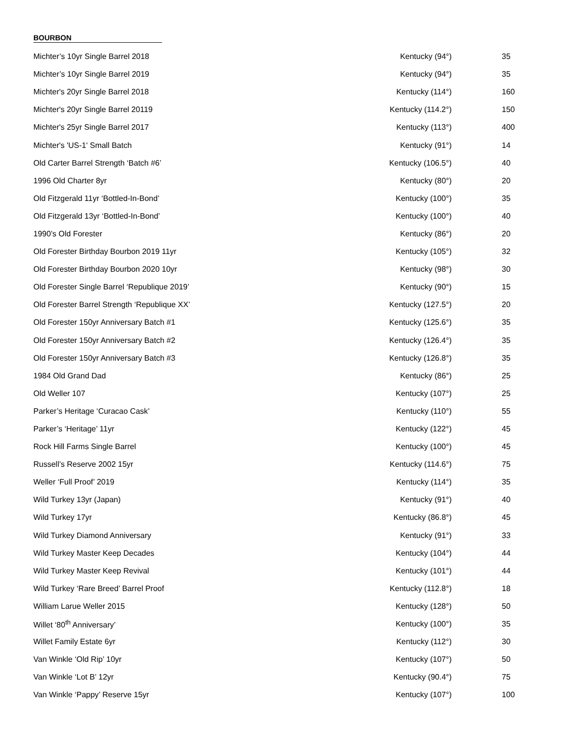BOURBON
| Michter’s 10yr Single Barrel 2018 | Kentucky (94°) | 35 |
| Michter’s 10yr Single Barrel 2019 | Kentucky (94°) | 35 |
| Michter's 20yr Single Barrel 2018 | Kentucky (114°) | 160 |
| Michter's 20yr Single Barrel 20119 | Kentucky (114.2°) | 150 |
| Michter's 25yr Single Barrel 2017 | Kentucky (113°) | 400 |
| Michter's 'US-1' Small Batch | Kentucky (91°) | 14 |
| Old Carter Barrel Strength ‘Batch #6’ | Kentucky (106.5°) | 40 |
| 1996 Old Charter 8yr | Kentucky (80°) | 20 |
| Old Fitzgerald 11yr ‘Bottled-In-Bond’ | Kentucky (100°) | 35 |
| Old Fitzgerald 13yr ‘Bottled-In-Bond’ | Kentucky (100°) | 40 |
| 1990’s Old Forester | Kentucky (86°) | 20 |
| Old Forester Birthday Bourbon 2019 11yr | Kentucky (105°) | 32 |
| Old Forester Birthday Bourbon 2020 10yr | Kentucky (98°) | 30 |
| Old Forester Single Barrel ‘Republique 2019’ | Kentucky (90°) | 15 |
| Old Forester Barrel Strength ‘Republique XX’ | Kentucky (127.5°) | 20 |
| Old Forester 150yr Anniversary Batch #1 | Kentucky (125.6°) | 35 |
| Old Forester 150yr Anniversary Batch #2 | Kentucky (126.4°) | 35 |
| Old Forester 150yr Anniversary Batch #3 | Kentucky (126.8°) | 35 |
| 1984 Old Grand Dad | Kentucky (86°) | 25 |
| Old Weller 107 | Kentucky (107°) | 25 |
| Parker’s Heritage ‘Curacao Cask’ | Kentucky (110°) | 55 |
| Parker’s ‘Heritage’ 11yr | Kentucky (122°) | 45 |
| Rock Hill Farms Single Barrel | Kentucky (100°) | 45 |
| Russell’s Reserve 2002 15yr | Kentucky (114.6°) | 75 |
| Weller ‘Full Proof’ 2019 | Kentucky (114°) | 35 |
| Wild Turkey 13yr (Japan) | Kentucky (91°) | 40 |
| Wild Turkey 17yr | Kentucky (86.8°) | 45 |
| Wild Turkey Diamond Anniversary | Kentucky (91°) | 33 |
| Wild Turkey Master Keep Decades | Kentucky (104°) | 44 |
| Wild Turkey Master Keep Revival | Kentucky (101°) | 44 |
| Wild Turkey ‘Rare Breed’ Barrel Proof | Kentucky (112.8°) | 18 |
| William Larue Weller 2015 | Kentucky (128°) | 50 |
| Willet ‘80<sup>th</sup> Anniversary’ | Kentucky (100°) | 35 |
| Willet Family Estate 6yr | Kentucky (112°) | 30 |
| Van Winkle ‘Old Rip’ 10yr | Kentucky (107°) | 50 |
| Van Winkle ‘Lot B’ 12yr | Kentucky (90.4°) | 75 |
| Van Winkle ‘Pappy’ Reserve 15yr | Kentucky (107°) | 100 |